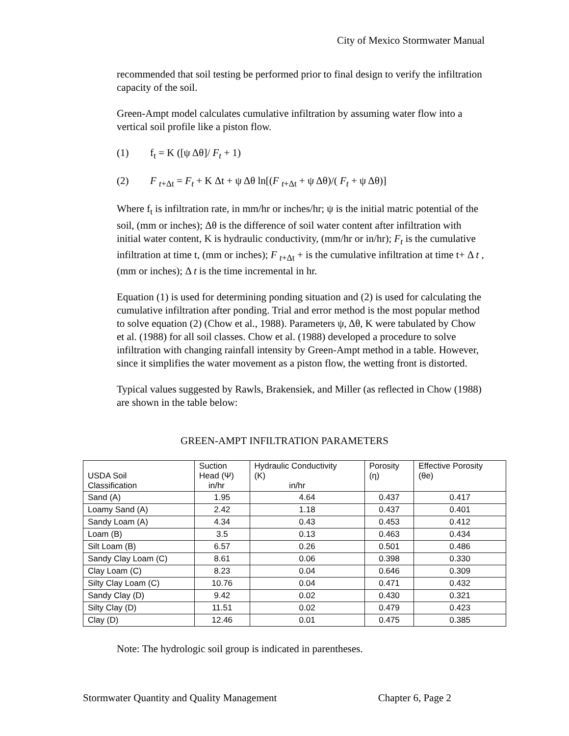City of Mexico Stormwater Manual
recommended that soil testing be performed prior to final design to verify the infiltration capacity of the soil.
Green-Ampt model calculates cumulative infiltration by assuming water flow into a vertical soil profile like a piston flow.
(1) f<sub>t</sub> = K ([ψ Δθ]/ F<sub>t</sub> + 1)
(2) F <sub>t+Δt</sub> = F<sub>t</sub> + K Δt + ψ Δθ ln[(F <sub>t+Δt</sub> + ψ Δθ)/( F<sub>t</sub> + ψ Δθ)]
Where f<sub>t</sub> is infiltration rate, in mm/hr or inches/hr; ψ is the initial matric potential of the soil, (mm or inches); Δθ is the difference of soil water content after infiltration with initial water content, K is hydraulic conductivity, (mm/hr or in/hr); F<sub>t</sub> is the cumulative infiltration at time t, (mm or inches); F <sub>t+Δt</sub> + is the cumulative infiltration at time t+ Δ t , (mm or inches); Δ t is the time incremental in hr.
Equation (1) is used for determining ponding situation and (2) is used for calculating the cumulative infiltration after ponding. Trial and error method is the most popular method to solve equation (2) (Chow et al., 1988). Parameters ψ, Δθ, K were tabulated by Chow et al. (1988) for all soil classes. Chow et al. (1988) developed a procedure to solve infiltration with changing rainfall intensity by Green-Ampt method in a table. However, since it simplifies the water movement as a piston flow, the wetting front is distorted.
Typical values suggested by Rawls, Brakensiek, and Miller (as reflected in Chow (1988) are shown in the table below:
GREEN-AMPT INFILTRATION PARAMETERS
| USDA Soil Classification | Suction Head (Ψ) in/hr | Hydraulic Conductivity (K) in/hr | Porosity (η) | Effective Porosity (θe) |
| --- | --- | --- | --- | --- |
| Sand (A) | 1.95 | 4.64 | 0.437 | 0.417 |
| Loamy Sand (A) | 2.42 | 1.18 | 0.437 | 0.401 |
| Sandy Loam (A) | 4.34 | 0.43 | 0.453 | 0.412 |
| Loam (B) | 3.5 | 0.13 | 0.463 | 0.434 |
| Silt Loam (B) | 6.57 | 0.26 | 0.501 | 0.486 |
| Sandy Clay Loam (C) | 8.61 | 0.06 | 0.398 | 0.330 |
| Clay Loam (C) | 8.23 | 0.04 | 0.646 | 0.309 |
| Silty Clay Loam (C) | 10.76 | 0.04 | 0.471 | 0.432 |
| Sandy Clay (D) | 9.42 | 0.02 | 0.430 | 0.321 |
| Silty Clay (D) | 11.51 | 0.02 | 0.479 | 0.423 |
| Clay (D) | 12.46 | 0.01 | 0.475 | 0.385 |
Note: The hydrologic soil group is indicated in parentheses.
Stormwater Quantity and Quality Management Chapter 6, Page 2